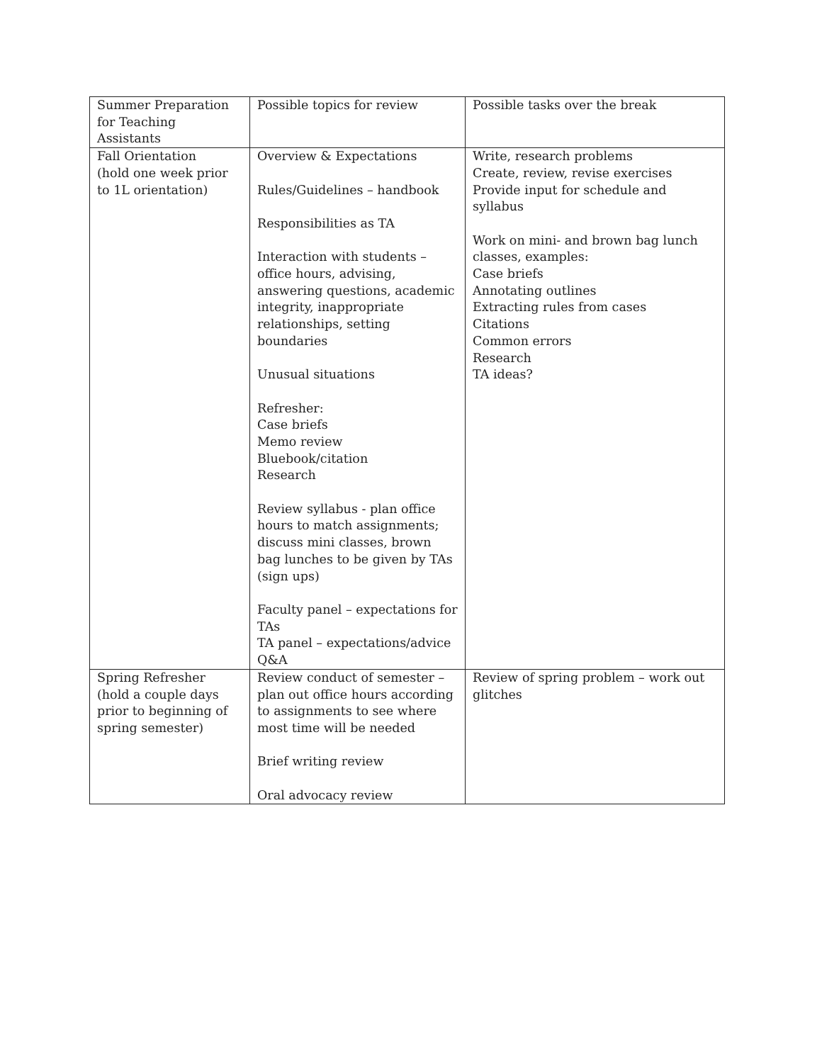| Summer Preparation for Teaching Assistants | Possible topics for review | Possible tasks over the break |
| Fall Orientation (hold one week prior to 1L orientation) | Overview & Expectations Rules/Guidelines – handbook Responsibilities as TA Interaction with students – office hours, advising, answering questions, academic integrity, inappropriate relationships, setting boundaries Unusual situations Refresher: Case briefs Memo review Bluebook/citation Research Review syllabus - plan office hours to match assignments; discuss mini classes, brown bag lunches to be given by TAs (sign ups) Faculty panel – expectations for TAs TA panel – expectations/advice Q&A | Write, research problems Create, review, revise exercises Provide input for schedule and syllabus Work on mini- and brown bag lunch classes, examples: Case briefs Annotating outlines Extracting rules from cases Citations Common errors Research TA ideas? |
| Spring Refresher (hold a couple days prior to beginning of spring semester) | Review conduct of semester – plan out office hours according to assignments to see where most time will be needed Brief writing review Oral advocacy review | Review of spring problem – work out glitches |